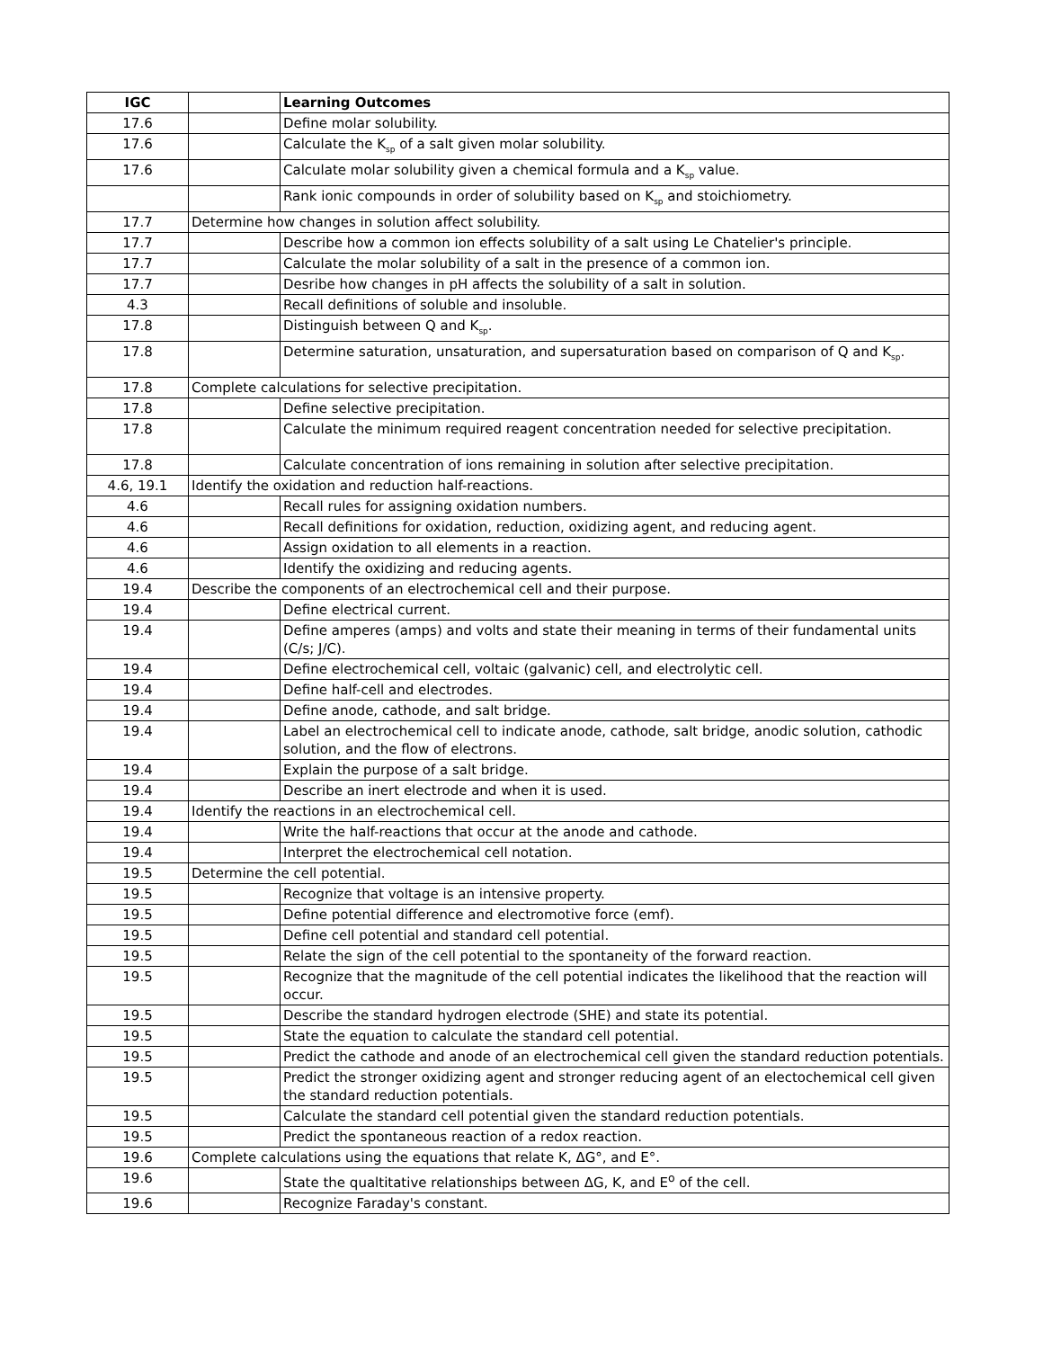| IGC | | Learning Outcomes |
| 17.6 | | Define molar solubility. |
| 17.6 | | Calculate the K<sub>sp</sub> of a salt given molar solubility. |
| 17.6 | | Calculate molar solubility given a chemical formula and a K<sub>sp</sub> value. |
| | | Rank ionic compounds in order of solubility based on K<sub>sp</sub> and stoichiometry. |
| 17.7 | Determine how changes in solution affect solubility. | |
| 17.7 | | Describe how a common ion effects solubility of a salt using Le Chatelier's principle. |
| 17.7 | | Calculate the molar solubility of a salt in the presence of a common ion. |
| 17.7 | | Desribe how changes in pH affects the solubility of a salt in solution. |
| 4.3 | | Recall definitions of soluble and insoluble. |
| 17.8 | | Distinguish between Q and K<sub>sp</sub>. |
| 17.8 | | Determine saturation, unsaturation, and supersaturation based on comparison of Q and K<sub>sp</sub>. |
| 17.8 | Complete calculations for selective precipitation. | |
| 17.8 | | Define selective precipitation. |
| 17.8 | | Calculate the minimum required reagent concentration needed for selective precipitation. |
| 17.8 | | Calculate concentration of ions remaining in solution after selective precipitation. |
| 4.6, 19.1 | Identify the oxidation and reduction half-reactions. | |
| 4.6 | | Recall rules for assigning oxidation numbers. |
| 4.6 | | Recall definitions for oxidation, reduction, oxidizing agent, and reducing agent. |
| 4.6 | | Assign oxidation to all elements in a reaction. |
| 4.6 | | Identify the oxidizing and reducing agents. |
| 19.4 | Describe the components of an electrochemical cell and their purpose. | |
| 19.4 | | Define electrical current. |
| 19.4 | | Define amperes (amps) and volts and state their meaning in terms of their fundamental units (C/s; J/C). |
| 19.4 | | Define electrochemical cell, voltaic (galvanic) cell, and electrolytic cell. |
| 19.4 | | Define half-cell and electrodes. |
| 19.4 | | Define anode, cathode, and salt bridge. |
| 19.4 | | Label an electrochemical cell to indicate anode, cathode, salt bridge, anodic solution, cathodic solution, and the flow of electrons. |
| 19.4 | | Explain the purpose of a salt bridge. |
| 19.4 | | Describe an inert electrode and when it is used. |
| 19.4 | Identify the reactions in an electrochemical cell. | |
| 19.4 | | Write the half-reactions that occur at the anode and cathode. |
| 19.4 | | Interpret the electrochemical cell notation. |
| 19.5 | Determine the cell potential. | |
| 19.5 | | Recognize that voltage is an intensive property. |
| 19.5 | | Define potential difference and electromotive force (emf). |
| 19.5 | | Define cell potential and standard cell potential. |
| 19.5 | | Relate the sign of the cell potential to the spontaneity of the forward reaction. |
| 19.5 | | Recognize that the magnitude of the cell potential indicates the likelihood that the reaction will occur. |
| 19.5 | | Describe the standard hydrogen electrode (SHE) and state its potential. |
| 19.5 | | State the equation to calculate the standard cell potential. |
| 19.5 | | Predict the cathode and anode of an electrochemical cell given the standard reduction potentials. |
| 19.5 | | Predict the stronger oxidizing agent and stronger reducing agent of an electochemical cell given the standard reduction potentials. |
| 19.5 | | Calculate the standard cell potential given the standard reduction potentials. |
| 19.5 | | Predict the spontaneous reaction of a redox reaction. |
| 19.6 | Complete calculations using the equations that relate K, ΔG°, and E°. | |
| 19.6 | | State the qualtitative relationships between ΔG, K, and E<sup>o</sup> of the cell. |
| 19.6 | | Recognize Faraday's constant. |